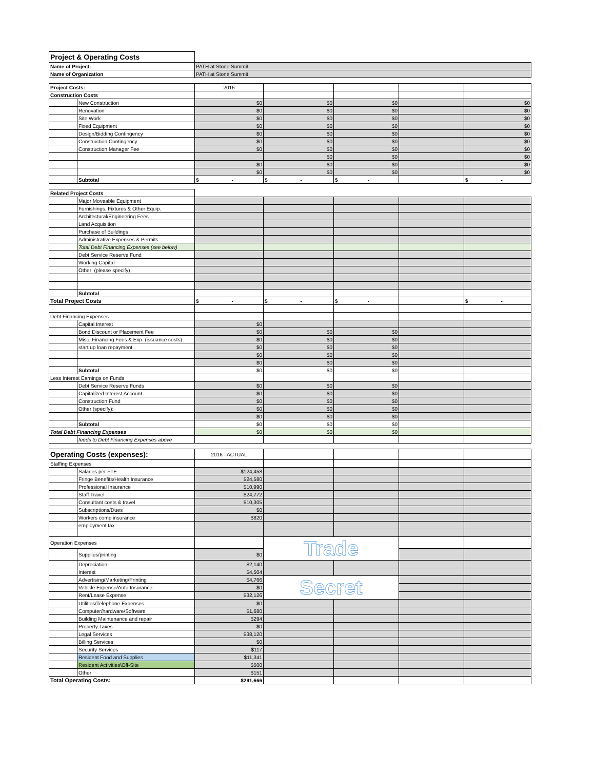| Project & Operating Costs | | | | | | |
| Name of Project: | | PATH at Stone Summit | | | | |
| Name of Organization | | PATH at Stone Summit | | | | |
| Project Costs: | | 2016 | | | | |
| Construction Costs | | | | | | |
| | New Construction | $0 | $0 | $0 | | $0 |
| | Renovation | $0 | $0 | $0 | | $0 |
| | Site Work | $0 | $0 | $0 | | $0 |
| | Fixed Equipment | $0 | $0 | $0 | | $0 |
| | Design/Bidding Contingency | $0 | $0 | $0 | | $0 |
| | Construction Contingency | $0 | $0 | $0 | | $0 |
| | Construction Manager Fee | $0 | $0 | $0 | | $0 |
| | | | $0 | $0 | | $0 |
| | | $0 | $0 | $0 | | $0 |
| | | $0 | $0 | $0 | | $0 |
| | Subtotal | $ - | $ - | $ - | | $ - |
| Related Project Costs | | | | | | |
| | Major Moveable Equipment | | | | | |
| | Furnishings, Fixtures & Other Equip. | | | | | |
| | Architectural/Engineering Fees | | | | | |
| | Land Acquisition | | | | | |
| | Purchase of Buildings | | | | | |
| | Administrative Expenses & Permits | | | | | |
| | Total Debt Financing Expenses (see below) | | | | | |
| | Debt Service Reserve Fund | | | | | |
| | Working Capital | | | | | |
| | Other (please specify) | | | | | |
| | Subtotal | | | | | |
| Total Project Costs | | $ - | $ - | $ - | | $ - |
| Debt Financing Expenses | | | | | | |
| | Capital Interest | $0 | | | | |
| | Bond Discount or Placement Fee | $0 | $0 | $0 | | |
| | Misc. Financing Fees & Exp. (issuance costs) | $0 | $0 | $0 | | |
| | start up loan repayment | $0 | $0 | $0 | | |
| | | $0 | $0 | $0 | | |
| | | $0 | $0 | $0 | | |
| | Subtotal | $0 | $0 | $0 | | |
| Less Interest Earnings on Funds | | | | | | |
| | Debt Service Reserve Funds | $0 | $0 | $0 | | |
| | Capitalized Interest Account | $0 | $0 | $0 | | |
| | Construction Fund | $0 | $0 | $0 | | |
| | Other (specify): | $0 | $0 | $0 | | |
| | | $0 | $0 | $0 | | |
| | Subtotal | $0 | $0 | $0 | | |
| Total Debt Financing Expenses | | $0 | $0 | $0 | | |
| | feeds to Debt Financing Expenses above | | | | | |
| Operating Costs (expenses): | | 2016 - ACTUAL | | | | |
| Staffing Expenses | | | | | | |
| | Salaries per FTE | $124,458 | | | | |
| | Fringe Benefits/Health Insurance | $24,580 | | | | |
| | Professional Insurance | $10,990 | | | | |
| | Staff Travel | $24,772 | | | | |
| | Consultant costs & travel | $10,305 | | | | |
| | Subscriptions/Dues | $0 | | | | |
| | Workers comp insurance | $820 | | | | |
| | employment tax | | | | | |
| Operation Expenses | | | Trade | | | |
| | Supplies/printing | $0 | | | | |
| | Depreciation | $2,140 | | | | |
| | Interest | $4,504 | | | | |
| | Advertising/Marketing/Printing | $4,766 | Secret | | | |
| | Vehicle Expense/Auto Insurance | $0 | | | | |
| | Rent/Lease Expense | $32,126 | | | | |
| | Utilities/Telephone Expenses | $0 | | | | |
| | Computer/hardware/Software | $1,680 | | | | |
| | Building Maintenance and repair | $294 | | | | |
| | Property Taxes | $0 | | | | |
| | Legal Services | $38,120 | | | | |
| | Billing Services | $0 | | | | |
| | Security Services | $117 | | | | |
| | Resident Food and Supplies | $11,341 | | | | |
| | Resident Activities\Off-Site | $500 | | | | |
| | Other | $151 | | | | |
| Total Operating Costs: | | $291,666 | | | | |